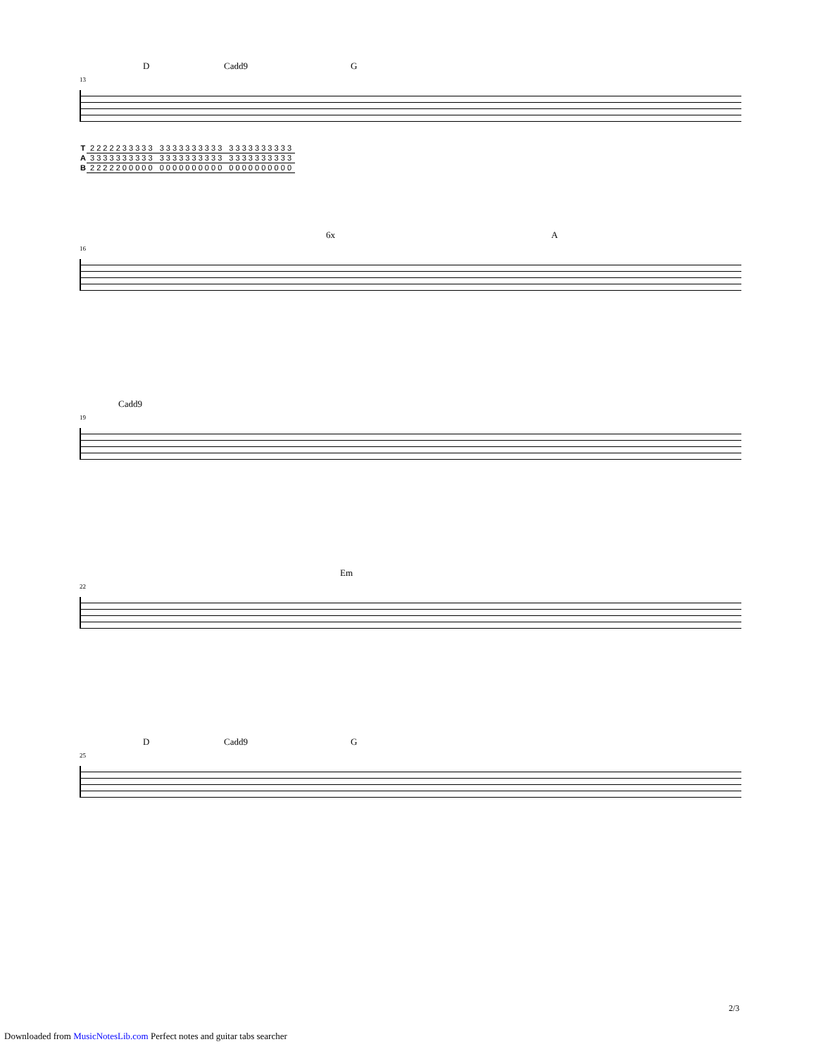D Cadd9 G
13
| T | 2 2 2 2 2 3 3 3 3 3 | 3 3 3 3 3 3 3 3 3 3 | 3 3 3 3 3 3 3 3 3 3 |
| A | 3 3 3 3 3 3 3 3 3 3 | 3 3 3 3 3 3 3 3 3 3 | 3 3 3 3 3 3 3 3 3 3 |
| B | 2 2 2 2 2 0 0 0 0 0 | 0 0 0 0 0 0 0 0 0 0 | 0 0 0 0 0 0 0 0 0 0 |
A 6x
16
Cadd9
19
Em
22
D Cadd9 G
25
2/3
Downloaded from MusicNotesLib.com Perfect notes and guitar tabs searcher